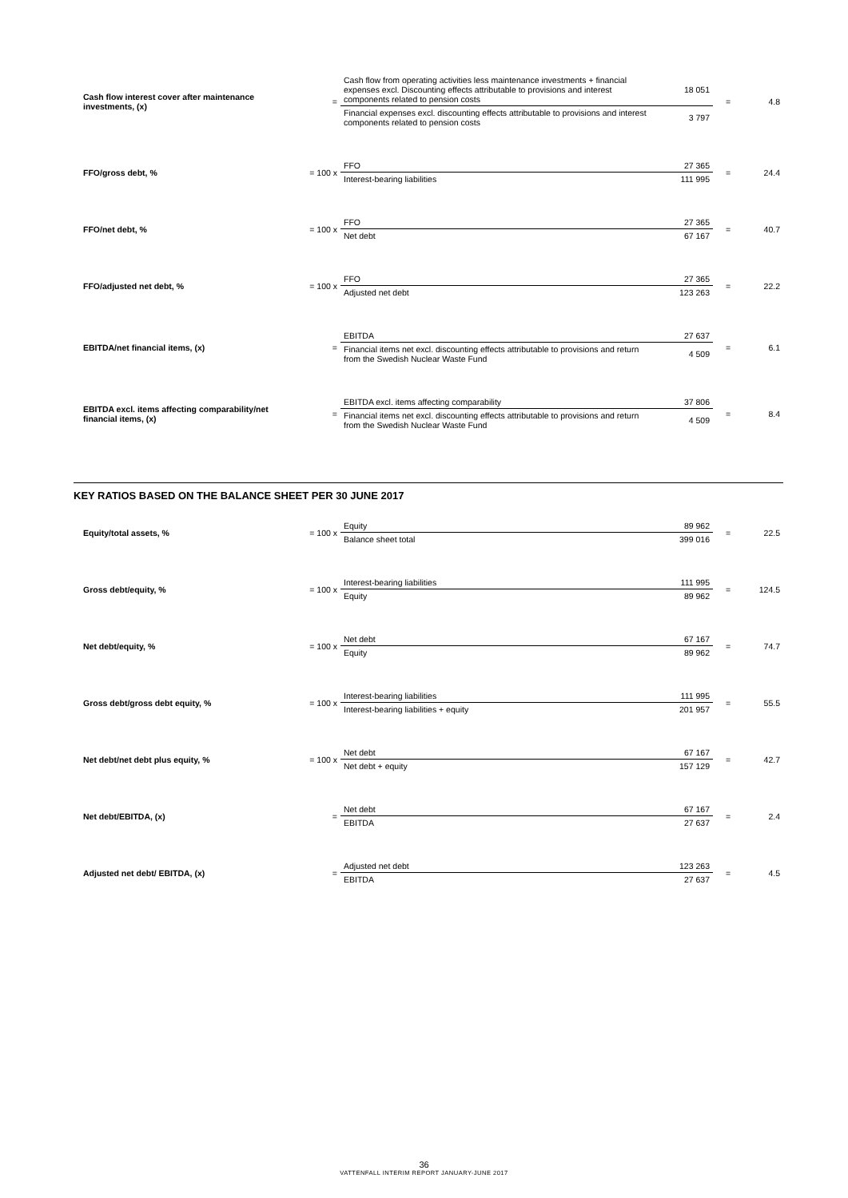| Cash flow interest cover after maintenance investments, (x) | = | Cash flow from operating activities less maintenance investments + financial expenses excl. Discounting effects attributable to provisions and interest components related to pension costs | 18 051 | = | 4.8 |
| | | Financial expenses excl. discounting effects attributable to provisions and interest components related to pension costs | 3 797 | | |
| FFO/gross debt, % | = 100 x | FFO | 27 365 | = | 24.4 |
| | | Interest-bearing liabilities | 111 995 | | |
| FFO/net debt, % | = 100 x | FFO | 27 365 | = | 40.7 |
| | | Net debt | 67 167 | | |
| FFO/adjusted net debt, % | = 100 x | FFO | 27 365 | = | 22.2 |
| | | Adjusted net debt | 123 263 | | |
| EBITDA/net financial items, (x) | = | EBITDA | 27 637 | = | 6.1 |
| | | Financial items net excl. discounting effects attributable to provisions and return from the Swedish Nuclear Waste Fund | 4 509 | | |
| EBITDA excl. items affecting comparability/net financial items, (x) | = | EBITDA excl. items affecting comparability | 37 806 | = | 8.4 |
| | | Financial items net excl. discounting effects attributable to provisions and return from the Swedish Nuclear Waste Fund | 4 509 | | |
KEY RATIOS BASED ON THE BALANCE SHEET PER 30 JUNE 2017
| Equity/total assets, % | = 100 x | Equity | 89 962 | = | 22.5 |
| | | Balance sheet total | 399 016 | | |
| Gross debt/equity, % | = 100 x | Interest-bearing liabilities | 111 995 | = | 124.5 |
| | | Equity | 89 962 | | |
| Net debt/equity, % | = 100 x | Net debt | 67 167 | = | 74.7 |
| | | Equity | 89 962 | | |
| Gross debt/gross debt equity, % | = 100 x | Interest-bearing liabilities | 111 995 | = | 55.5 |
| | | Interest-bearing liabilities + equity | 201 957 | | |
| Net debt/net debt plus equity, % | = 100 x | Net debt | 67 167 | = | 42.7 |
| | | Net debt + equity | 157 129 | | |
| Net debt/EBITDA, (x) | = | Net debt | 67 167 | = | 2.4 |
| | | EBITDA | 27 637 | | |
| Adjusted net debt/ EBITDA, (x) | = | Adjusted net debt | 123 263 | = | 4.5 |
| | | EBITDA | 27 637 | | |
36
VATTENFALL INTERIM REPORT JANUARY-JUNE 2017